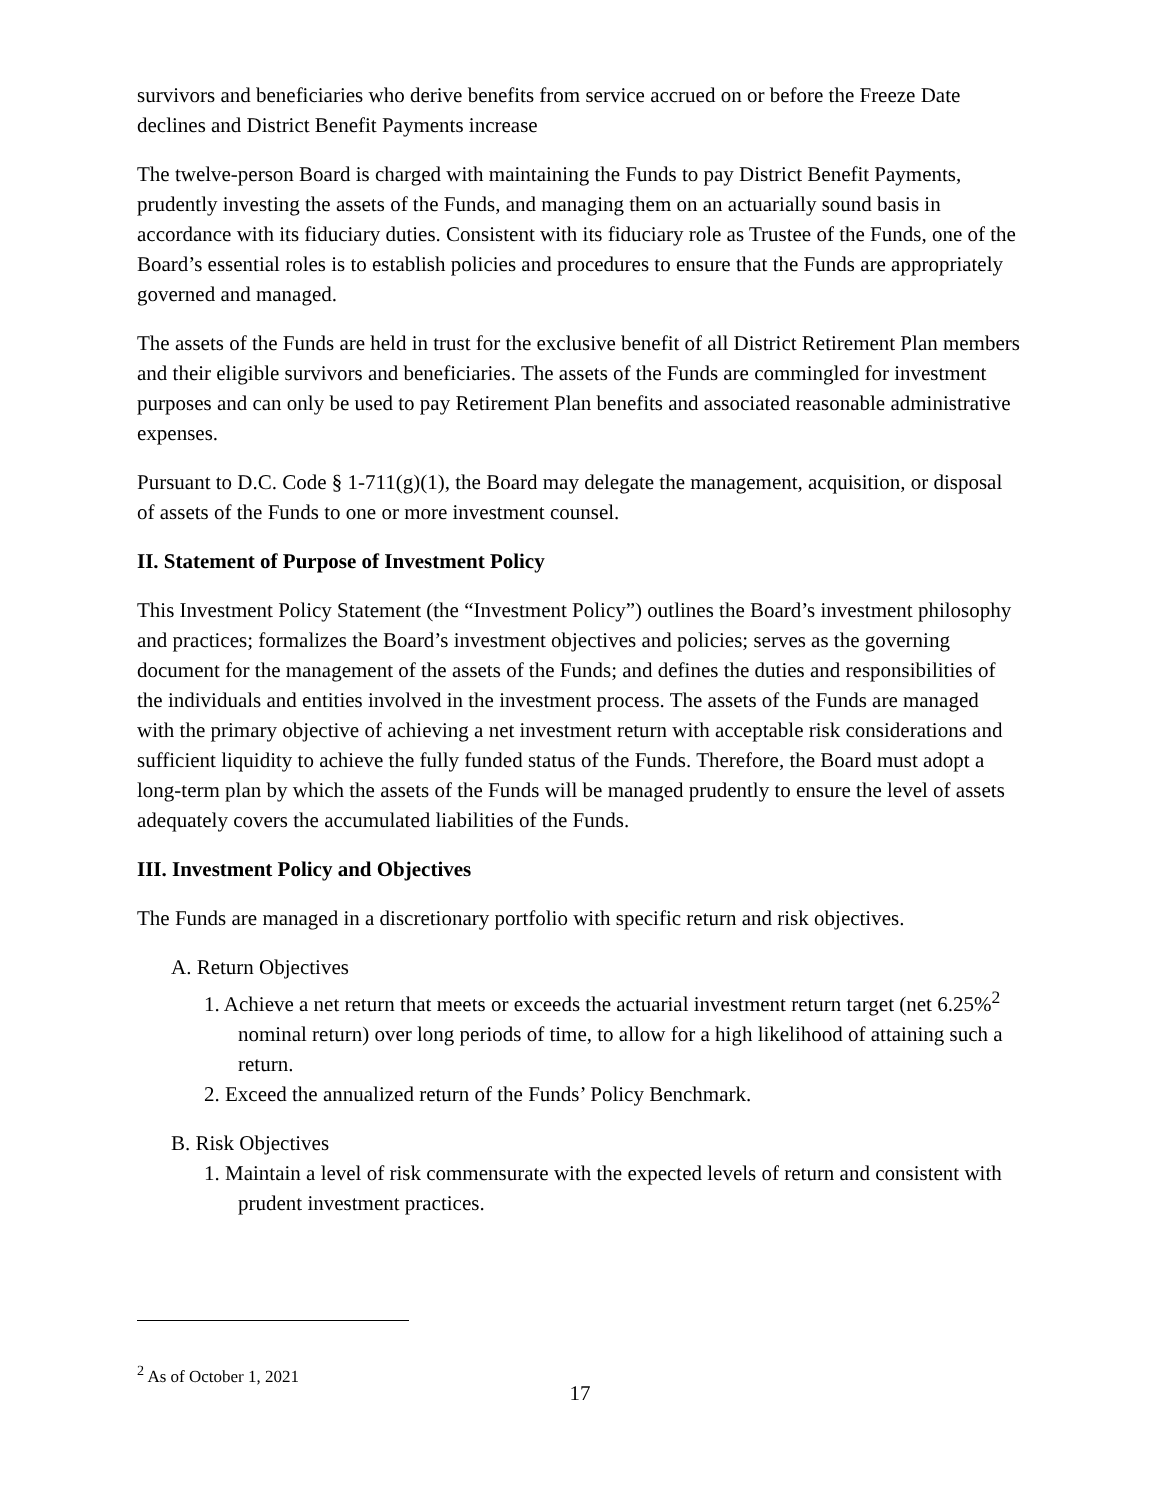survivors and beneficiaries who derive benefits from service accrued on or before the Freeze Date declines and District Benefit Payments increase
The twelve-person Board is charged with maintaining the Funds to pay District Benefit Payments, prudently investing the assets of the Funds, and managing them on an actuarially sound basis in accordance with its fiduciary duties. Consistent with its fiduciary role as Trustee of the Funds, one of the Board’s essential roles is to establish policies and procedures to ensure that the Funds are appropriately governed and managed.
The assets of the Funds are held in trust for the exclusive benefit of all District Retirement Plan members and their eligible survivors and beneficiaries. The assets of the Funds are commingled for investment purposes and can only be used to pay Retirement Plan benefits and associated reasonable administrative expenses.
Pursuant to D.C. Code § 1-711(g)(1), the Board may delegate the management, acquisition, or disposal of assets of the Funds to one or more investment counsel.
II. Statement of Purpose of Investment Policy
This Investment Policy Statement (the “Investment Policy”) outlines the Board’s investment philosophy and practices; formalizes the Board’s investment objectives and policies; serves as the governing document for the management of the assets of the Funds; and defines the duties and responsibilities of the individuals and entities involved in the investment process. The assets of the Funds are managed with the primary objective of achieving a net investment return with acceptable risk considerations and sufficient liquidity to achieve the fully funded status of the Funds. Therefore, the Board must adopt a long-term plan by which the assets of the Funds will be managed prudently to ensure the level of assets adequately covers the accumulated liabilities of the Funds.
III. Investment Policy and Objectives
The Funds are managed in a discretionary portfolio with specific return and risk objectives.
A. Return Objectives
1. Achieve a net return that meets or exceeds the actuarial investment return target (net 6.25%<sup>2</sup> nominal return) over long periods of time, to allow for a high likelihood of attaining such a return.
2. Exceed the annualized return of the Funds’ Policy Benchmark.
B. Risk Objectives
1. Maintain a level of risk commensurate with the expected levels of return and consistent with prudent investment practices.
<sup>2</sup> As of October 1, 2021
17